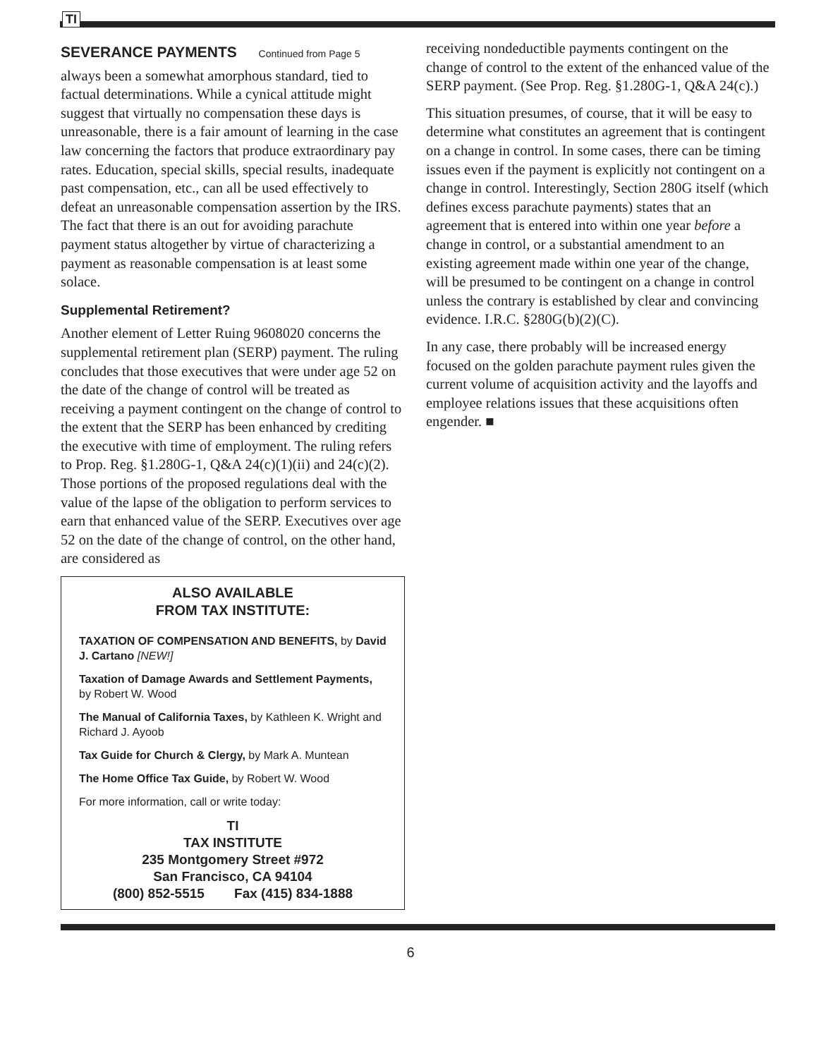TI
SEVERANCE PAYMENTS Continued from Page 5
always been a somewhat amorphous standard, tied to factual determinations. While a cynical attitude might suggest that virtually no compensation these days is unreasonable, there is a fair amount of learning in the case law concerning the factors that produce extraordinary pay rates. Education, special skills, special results, inadequate past compensation, etc., can all be used effectively to defeat an unreasonable compensation assertion by the IRS. The fact that there is an out for avoiding parachute payment status altogether by virtue of characterizing a payment as reasonable compensation is at least some solace.
Supplemental Retirement?
Another element of Letter Ruing 9608020 concerns the supplemental retirement plan (SERP) payment. The ruling concludes that those executives that were under age 52 on the date of the change of control will be treated as receiving a payment contingent on the change of control to the extent that the SERP has been enhanced by crediting the executive with time of employment. The ruling refers to Prop. Reg. §1.280G-1, Q&A 24(c)(1)(ii) and 24(c)(2). Those portions of the proposed regulations deal with the value of the lapse of the obligation to perform services to earn that enhanced value of the SERP. Executives over age 52 on the date of the change of control, on the other hand, are considered as
ALSO AVAILABLE
FROM TAX INSTITUTE:
TAXATION OF COMPENSATION AND BENEFITS, by David J. Cartano [NEW!]
Taxation of Damage Awards and Settlement Payments, by Robert W. Wood
The Manual of California Taxes, by Kathleen K. Wright and Richard J. Ayoob
Tax Guide for Church & Clergy, by Mark A. Muntean
The Home Office Tax Guide, by Robert W. Wood
For more information, call or write today:
TI
TAX INSTITUTE
235 Montgomery Street #972
San Francisco, CA 94104
(800) 852-5515 Fax (415) 834-1888
receiving nondeductible payments contingent on the change of control to the extent of the enhanced value of the SERP payment. (See Prop. Reg. §1.280G-1, Q&A 24(c).)
This situation presumes, of course, that it will be easy to determine what constitutes an agreement that is contingent on a change in control. In some cases, there can be timing issues even if the payment is explicitly not contingent on a change in control. Interestingly, Section 280G itself (which defines excess parachute payments) states that an agreement that is entered into within one year before a change in control, or a substantial amendment to an existing agreement made within one year of the change, will be presumed to be contingent on a change in control unless the contrary is established by clear and convincing evidence. I.R.C. §280G(b)(2)(C).
In any case, there probably will be increased energy focused on the golden parachute payment rules given the current volume of acquisition activity and the layoffs and employee relations issues that these acquisitions often engender. ■
6